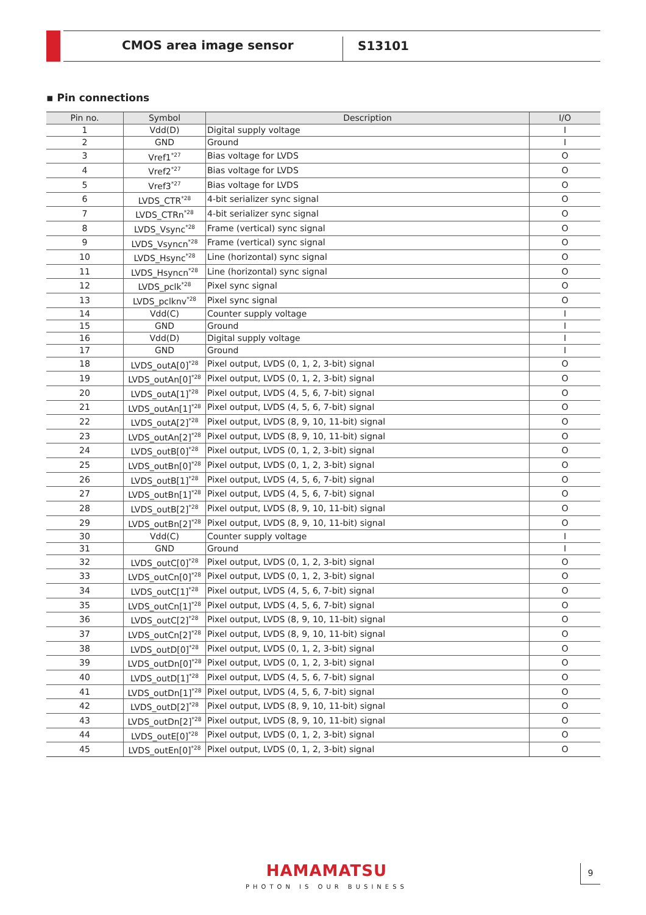CMOS area image sensor
S13101
▪ Pin connections
| Pin no. | Symbol | Description | I/O |
| --- | --- | --- | --- |
| 1 | Vdd(D) | Digital supply voltage | I |
| 2 | GND | Ground | I |
| 3 | Vref1<sup>*27</sup> | Bias voltage for LVDS | O |
| 4 | Vref2<sup>*27</sup> | Bias voltage for LVDS | O |
| 5 | Vref3<sup>*27</sup> | Bias voltage for LVDS | O |
| 6 | LVDS_CTR<sup>*28</sup> | 4-bit serializer sync signal | O |
| 7 | LVDS_CTRn<sup>*28</sup> | 4-bit serializer sync signal | O |
| 8 | LVDS_Vsync<sup>*28</sup> | Frame (vertical) sync signal | O |
| 9 | LVDS_Vsyncn<sup>*28</sup> | Frame (vertical) sync signal | O |
| 10 | LVDS_Hsync<sup>*28</sup> | Line (horizontal) sync signal | O |
| 11 | LVDS_Hsyncn<sup>*28</sup> | Line (horizontal) sync signal | O |
| 12 | LVDS_pclk<sup>*28</sup> | Pixel sync signal | O |
| 13 | LVDS_pclknv<sup>*28</sup> | Pixel sync signal | O |
| 14 | Vdd(C) | Counter supply voltage | I |
| 15 | GND | Ground | I |
| 16 | Vdd(D) | Digital supply voltage | I |
| 17 | GND | Ground | I |
| 18 | LVDS_outA[0]<sup>*28</sup> | Pixel output, LVDS (0, 1, 2, 3-bit) signal | O |
| 19 | LVDS_outAn[0]<sup>*28</sup> | Pixel output, LVDS (0, 1, 2, 3-bit) signal | O |
| 20 | LVDS_outA[1]<sup>*28</sup> | Pixel output, LVDS (4, 5, 6, 7-bit) signal | O |
| 21 | LVDS_outAn[1]<sup>*28</sup> | Pixel output, LVDS (4, 5, 6, 7-bit) signal | O |
| 22 | LVDS_outA[2]<sup>*28</sup> | Pixel output, LVDS (8, 9, 10, 11-bit) signal | O |
| 23 | LVDS_outAn[2]<sup>*28</sup> | Pixel output, LVDS (8, 9, 10, 11-bit) signal | O |
| 24 | LVDS_outB[0]<sup>*28</sup> | Pixel output, LVDS (0, 1, 2, 3-bit) signal | O |
| 25 | LVDS_outBn[0]<sup>*28</sup> | Pixel output, LVDS (0, 1, 2, 3-bit) signal | O |
| 26 | LVDS_outB[1]<sup>*28</sup> | Pixel output, LVDS (4, 5, 6, 7-bit) signal | O |
| 27 | LVDS_outBn[1]<sup>*28</sup> | Pixel output, LVDS (4, 5, 6, 7-bit) signal | O |
| 28 | LVDS_outB[2]<sup>*28</sup> | Pixel output, LVDS (8, 9, 10, 11-bit) signal | O |
| 29 | LVDS_outBn[2]<sup>*28</sup> | Pixel output, LVDS (8, 9, 10, 11-bit) signal | O |
| 30 | Vdd(C) | Counter supply voltage | I |
| 31 | GND | Ground | I |
| 32 | LVDS_outC[0]<sup>*28</sup> | Pixel output, LVDS (0, 1, 2, 3-bit) signal | O |
| 33 | LVDS_outCn[0]<sup>*28</sup> | Pixel output, LVDS (0, 1, 2, 3-bit) signal | O |
| 34 | LVDS_outC[1]<sup>*28</sup> | Pixel output, LVDS (4, 5, 6, 7-bit) signal | O |
| 35 | LVDS_outCn[1]<sup>*28</sup> | Pixel output, LVDS (4, 5, 6, 7-bit) signal | O |
| 36 | LVDS_outC[2]<sup>*28</sup> | Pixel output, LVDS (8, 9, 10, 11-bit) signal | O |
| 37 | LVDS_outCn[2]<sup>*28</sup> | Pixel output, LVDS (8, 9, 10, 11-bit) signal | O |
| 38 | LVDS_outD[0]<sup>*28</sup> | Pixel output, LVDS (0, 1, 2, 3-bit) signal | O |
| 39 | LVDS_outDn[0]<sup>*28</sup> | Pixel output, LVDS (0, 1, 2, 3-bit) signal | O |
| 40 | LVDS_outD[1]<sup>*28</sup> | Pixel output, LVDS (4, 5, 6, 7-bit) signal | O |
| 41 | LVDS_outDn[1]<sup>*28</sup> | Pixel output, LVDS (4, 5, 6, 7-bit) signal | O |
| 42 | LVDS_outD[2]<sup>*28</sup> | Pixel output, LVDS (8, 9, 10, 11-bit) signal | O |
| 43 | LVDS_outDn[2]<sup>*28</sup> | Pixel output, LVDS (8, 9, 10, 11-bit) signal | O |
| 44 | LVDS_outE[0]<sup>*28</sup> | Pixel output, LVDS (0, 1, 2, 3-bit) signal | O |
| 45 | LVDS_outEn[0]<sup>*28</sup> | Pixel output, LVDS (0, 1, 2, 3-bit) signal | O |
HAMAMATSU
PHOTON IS OUR BUSINESS
9